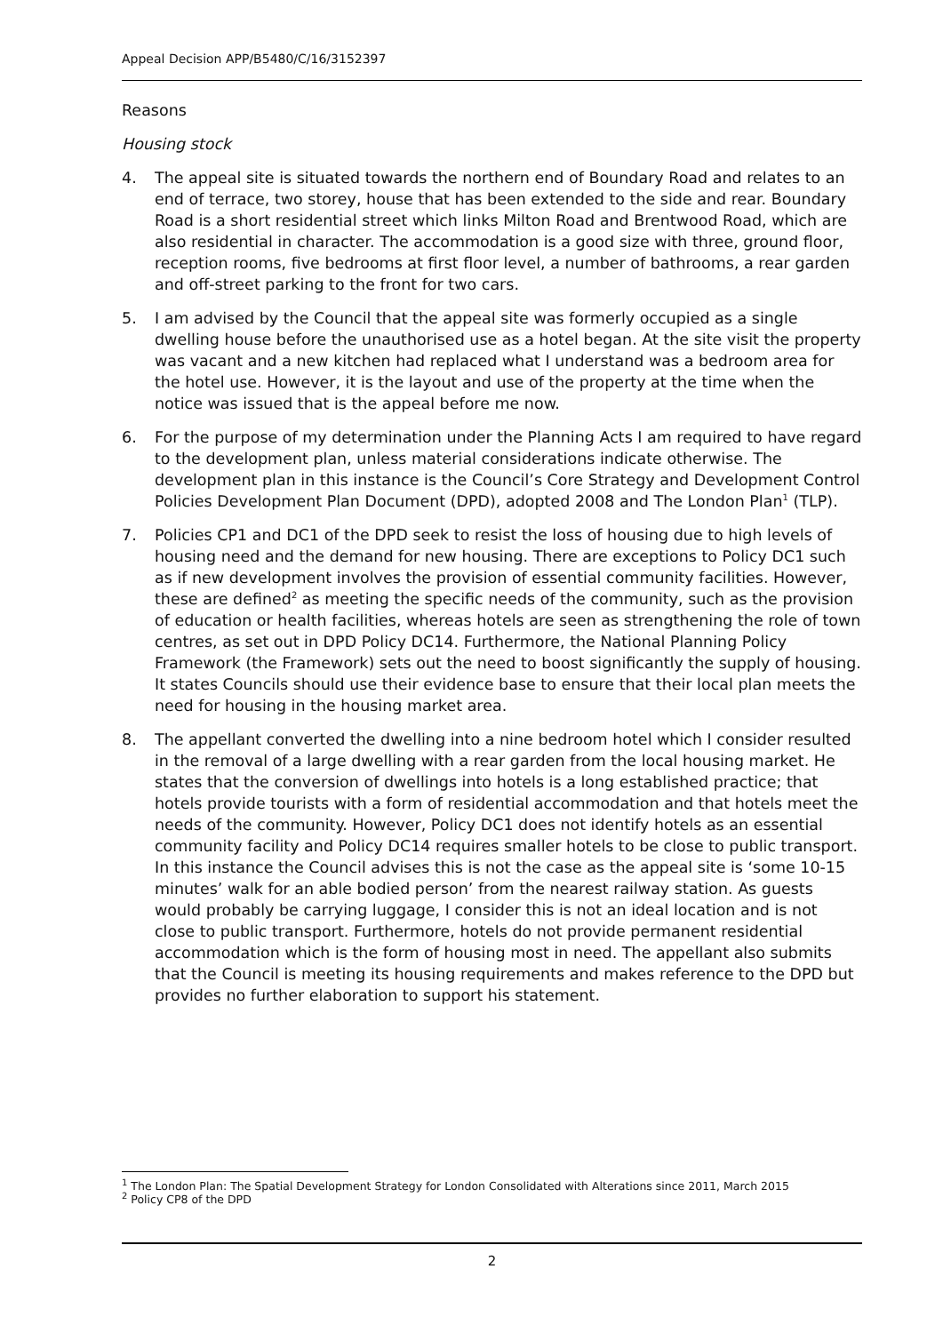Appeal Decision APP/B5480/C/16/3152397
Reasons
Housing stock
4. The appeal site is situated towards the northern end of Boundary Road and relates to an end of terrace, two storey, house that has been extended to the side and rear. Boundary Road is a short residential street which links Milton Road and Brentwood Road, which are also residential in character. The accommodation is a good size with three, ground floor, reception rooms, five bedrooms at first floor level, a number of bathrooms, a rear garden and off-street parking to the front for two cars.
5. I am advised by the Council that the appeal site was formerly occupied as a single dwelling house before the unauthorised use as a hotel began. At the site visit the property was vacant and a new kitchen had replaced what I understand was a bedroom area for the hotel use. However, it is the layout and use of the property at the time when the notice was issued that is the appeal before me now.
6. For the purpose of my determination under the Planning Acts I am required to have regard to the development plan, unless material considerations indicate otherwise. The development plan in this instance is the Council’s Core Strategy and Development Control Policies Development Plan Document (DPD), adopted 2008 and The London Plan<sup>1</sup> (TLP).
7. Policies CP1 and DC1 of the DPD seek to resist the loss of housing due to high levels of housing need and the demand for new housing. There are exceptions to Policy DC1 such as if new development involves the provision of essential community facilities. However, these are defined<sup>2</sup> as meeting the specific needs of the community, such as the provision of education or health facilities, whereas hotels are seen as strengthening the role of town centres, as set out in DPD Policy DC14. Furthermore, the National Planning Policy Framework (the Framework) sets out the need to boost significantly the supply of housing. It states Councils should use their evidence base to ensure that their local plan meets the need for housing in the housing market area.
8. The appellant converted the dwelling into a nine bedroom hotel which I consider resulted in the removal of a large dwelling with a rear garden from the local housing market. He states that the conversion of dwellings into hotels is a long established practice; that hotels provide tourists with a form of residential accommodation and that hotels meet the needs of the community. However, Policy DC1 does not identify hotels as an essential community facility and Policy DC14 requires smaller hotels to be close to public transport. In this instance the Council advises this is not the case as the appeal site is ‘some 10-15 minutes’ walk for an able bodied person’ from the nearest railway station. As guests would probably be carrying luggage, I consider this is not an ideal location and is not close to public transport. Furthermore, hotels do not provide permanent residential accommodation which is the form of housing most in need. The appellant also submits that the Council is meeting its housing requirements and makes reference to the DPD but provides no further elaboration to support his statement.
<sup>1</sup> The London Plan: The Spatial Development Strategy for London Consolidated with Alterations since 2011, March 2015
<sup>2</sup> Policy CP8 of the DPD
2